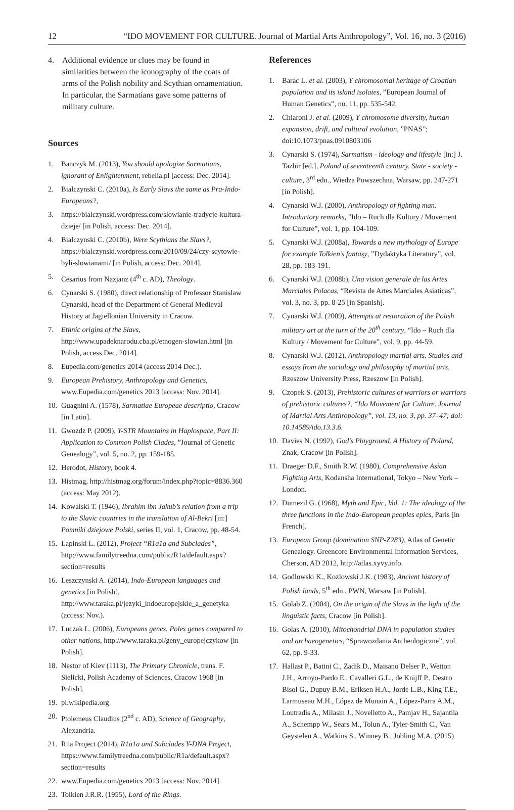12 “IDO MOVEMENT FOR CULTURE. Journal of Martial Arts Anthropology”, Vol. 16, no. 3 (2016)
4. Additional evidence or clues may be found in similarities between the iconography of the coats of arms of the Polish nobility and Scythian ornamentation. In particular, the Sarmatians gave some patterns of military culture.
Sources
1. Banczyk M. (2013), You should apologize Sarmatians, ignorant of Enlightenment, rebelia.pl [access: Dec. 2014].
2. Bialczynski C. (2010a), Is Early Slavs the same as Pra-Indo-Europeans?,
3. https://bialczynski.wordpress.com/slowianie-tradycje-kultura-dzieje/ [in Polish, access: Dec. 2014].
4. Bialczynski C. (2010b), Were Scythians the Slavs?, https://bialczynski.wordpress.com/2010/09/24/czy-scytowie-byli-slowianami/ [in Polish, access: Dec. 2014].
5. Cesarius from Nazjanz (4<sup>th</sup> c. AD), Theology.
6. Cynarski S. (1980), direct relationship of Professor Stanislaw Cynarski, head of the Department of General Medieval History at Jagiellonian University in Cracow.
7. Ethnic origins of the Slavs, http://www.upadeknarodu.cba.pl/etnogen-slowian.html [in Polish, access Dec. 2014].
8. Eupedia.com/genetics 2014 (access 2014 Dec.).
9. European Prehistory, Anthropology and Genetics, www.Eupedia.com/genetics 2013 [access: Nov. 2014].
10. Guagnini A. (1578), Sarmatiae Europeae descriptio, Cracow [in Latin].
11. Gwozdz P. (2009), Y-STR Mountains in Haplospace, Part II: Application to Common Polish Clades, ”Journal of Genetic Genealogy”, vol. 5, no. 2, pp. 159-185.
12. Herodot, History, book 4.
13. Histmag, http://histmag.org/forum/index.php?topic=8836.360 (access: May 2012).
14. Kowalski T. (1946), Ibrahim ibn Jakub’s relation from a trip to the Slavic countries in the translation of Al-Bekri [in:] Pomniki dziejowe Polski, series II, vol. 1, Cracow, pp. 48-54.
15. Lapinski L. (2012), Project “R1a1a and Subclades”, http://www.familytreedna.com/public/R1a/default.aspx?section=results
16. Leszczynski A. (2014), Indo-European languages and genetics [in Polish], http://www.taraka.pl/jezyki_indoeuropejskie_a_genetyka (access: Nov.).
17. Luczak L. (2006), Europeans genes. Poles genes compared to other nations, http://www.taraka.pl/geny_europejczykow [in Polish].
18. Nestor of Kiev (1113), The Primary Chronicle, trans. F. Sielicki, Polish Academy of Sciences, Cracow 1968 [in Polish].
19. pl.wikipedia.org
20. Ptolemeus Claudius (2<sup>nd</sup> c. AD), Science of Geography, Alexandria.
21. R1a Project (2014), R1a1a and Subclades Y-DNA Project, https://www.familytreedna.com/public/R1a/default.aspx?section=results
22. www.Eupedia.com/genetics 2013 [access: Nov. 2014].
23. Tolkien J.R.R. (1955), Lord of the Rings.
References
1. Barac L. et al. (2003), Y chromosomal heritage of Croatian population and its island isolates, ”European Journal of Human Genetics”, no. 11, pp. 535-542.
2. Chiaroni J. et al. (2009), Y chromosome diversity, human expansion, drift, and cultural evolution, ”PNAS”; doi:10.1073/pnas.0910803106
3. Cynarski S. (1974), Sarmatism - ideology and lifestyle [in:] J. Tazbir [ed.], Poland of seventeenth century. State - society - culture, 3<sup>rd</sup> edn., Wiedza Powszechna, Warsaw, pp. 247-271 [in Polish].
4. Cynarski W.J. (2000), Anthropology of fighting man. Introductory remarks, ”Ido – Ruch dla Kultury / Movement for Culture”, vol. 1, pp. 104-109.
5. Cynarski W.J. (2008a), Towards a new mythology of Europe for example Tolkien’s fantasy, ”Dydaktyka Literatury”, vol. 28, pp. 183-191.
6. Cynarski W.J. (2008b), Una vision generale de las Artes Marciales Polacas, “Revista de Artes Marciales Asiaticas”, vol. 3, no. 3, pp. 8-25 [in Spanish].
7. Cynarski W.J. (2009), Attempts at restoration of the Polish military art at the turn of the 20<sup>th</sup> century, “Ido – Ruch dla Kultury / Movement for Culture”, vol. 9, pp. 44-59.
8. Cynarski W.J. (2012), Anthropology martial arts. Studies and essays from the sociology and philosophy of martial arts, Rzeszow University Press, Rzeszow [in Polish].
9. Czopek S. (2013), Prehistoric cultures of warriors or warriors of prehistoric cultures?, “Ido Movement for Culture. Journal of Martial Arts Anthropology”, vol. 13, no. 3, pp. 37–47; doi: 10.14589/ido.13.3.6.
10. Davies N. (1992), God’s Playground. A History of Poland, Znak, Cracow [in Polish].
11. Draeger D.F., Smith R.W. (1980), Comprehensive Asian Fighting Arts, Kodansha International, Tokyo – New York – London.
12. Dumezil G. (1968), Myth and Epic, Vol. 1: The ideology of the three functions in the Indo-European peoples epics, Paris [in French].
13. European Group (domination SNP-Z283), Atlas of Genetic Genealogy. Greencore Environmental Information Services, Cherson, AD 2012, http://atlas.xyvy.info.
14. Godlowski K., Kozlowski J.K. (1983), Ancient history of Polish lands, 5<sup>th</sup> edn., PWN, Warsaw [in Polish].
15. Golab Z. (2004), On the origin of the Slavs in the light of the linguistic facts, Cracow [in Polish].
16. Golas A. (2010), Mitochondrial DNA in population studies and archaeogenetics, “Sprawozdania Archeologiczne”, vol. 62, pp. 9-33.
17. Hallast P., Batini C., Zadik D., Maisano Delser P., Wetton J.H., Arroyo-Pardo E., Cavalleri G.L., de Knijff P., Destro Bisol G., Dupuy B.M., Eriksen H.A., Jorde L.B., King T.E., Larmuseau M.H., López de Munain A., López-Parra A.M., Loutradis A., Milasin J., Novelletto A., Pamjav H., Sajantila A., Schempp W., Sears M., Tolun A., Tyler-Smith C., Van Geystelen A., Watkins S., Winney B., Jobling M.A. (2015)